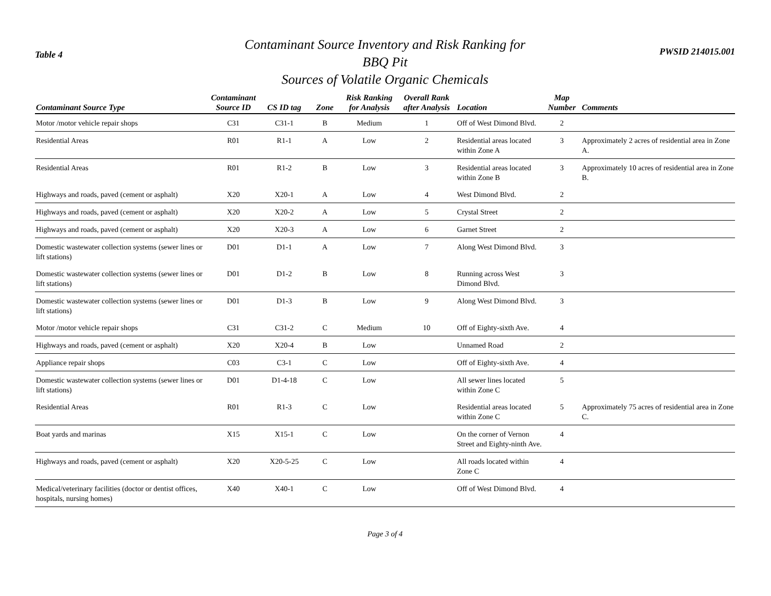Table 4
Contaminant Source Inventory and Risk Ranking for
BBQ Pit
Sources of Volatile Organic Chemicals
PWSID 214015.001
| Contaminant Source Type | Contaminant Source ID | CS ID tag | Zone | Risk Ranking for Analysis | Overall Rank after Analysis | Location | Map Number | Comments |
| --- | --- | --- | --- | --- | --- | --- | --- | --- |
| Motor /motor vehicle repair shops | C31 | C31-1 | B | Medium | 1 | Off of West Dimond Blvd. | 2 | |
| Residential Areas | R01 | R1-1 | A | Low | 2 | Residential areas located within Zone A | 3 | Approximately 2 acres of residential area in Zone A. |
| Residential Areas | R01 | R1-2 | B | Low | 3 | Residential areas located within Zone B | 3 | Approximately 10 acres of residential area in Zone B. |
| Highways and roads, paved (cement or asphalt) | X20 | X20-1 | A | Low | 4 | West Dimond Blvd. | 2 | |
| Highways and roads, paved (cement or asphalt) | X20 | X20-2 | A | Low | 5 | Crystal Street | 2 | |
| Highways and roads, paved (cement or asphalt) | X20 | X20-3 | A | Low | 6 | Garnet Street | 2 | |
| Domestic wastewater collection systems (sewer lines or lift stations) | D01 | D1-1 | A | Low | 7 | Along West Dimond Blvd. | 3 | |
| Domestic wastewater collection systems (sewer lines or lift stations) | D01 | D1-2 | B | Low | 8 | Running across West Dimond Blvd. | 3 | |
| Domestic wastewater collection systems (sewer lines or lift stations) | D01 | D1-3 | B | Low | 9 | Along West Dimond Blvd. | 3 | |
| Motor /motor vehicle repair shops | C31 | C31-2 | C | Medium | 10 | Off of Eighty-sixth Ave. | 4 | |
| Highways and roads, paved (cement or asphalt) | X20 | X20-4 | B | Low | | Unnamed Road | 2 | |
| Appliance repair shops | C03 | C3-1 | C | Low | | Off of Eighty-sixth Ave. | 4 | |
| Domestic wastewater collection systems (sewer lines or lift stations) | D01 | D1-4-18 | C | Low | | All sewer lines located within Zone C | 5 | |
| Residential Areas | R01 | R1-3 | C | Low | | Residential areas located within Zone C | 5 | Approximately 75 acres of residential area in Zone C. |
| Boat yards and marinas | X15 | X15-1 | C | Low | | On the corner of Vernon Street and Eighty-ninth Ave. | 4 | |
| Highways and roads, paved (cement or asphalt) | X20 | X20-5-25 | C | Low | | All roads located within Zone C | 4 | |
| Medical/veterinary facilities (doctor or dentist offices, hospitals, nursing homes) | X40 | X40-1 | C | Low | | Off of West Dimond Blvd. | 4 | |
Page 3 of 4